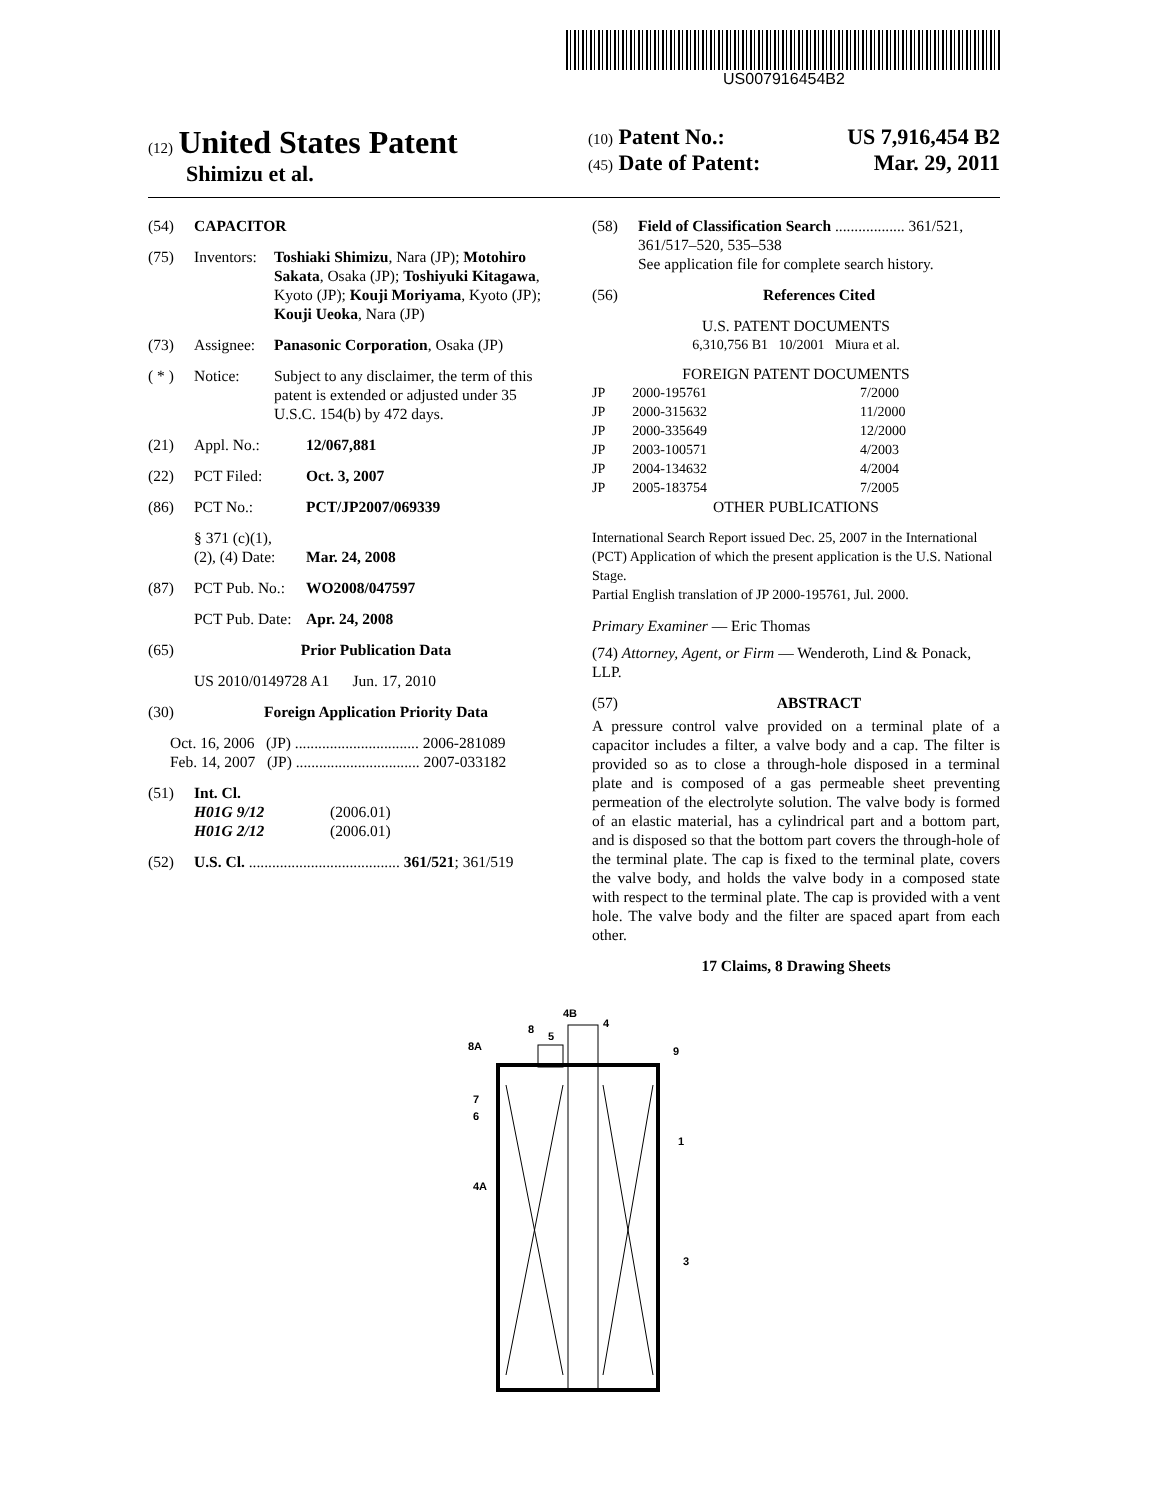US007916454B2
(12) United States Patent
Shimizu et al.
(10) Patent No.: US 7,916,454 B2
(45) Date of Patent: Mar. 29, 2011
(54) CAPACITOR
(75) Inventors: Toshiaki Shimizu, Nara (JP); Motohiro Sakata, Osaka (JP); Toshiyuki Kitagawa, Kyoto (JP); Kouji Moriyama, Kyoto (JP); Kouji Ueoka, Nara (JP)
(73) Assignee: Panasonic Corporation, Osaka (JP)
( * ) Notice: Subject to any disclaimer, the term of this patent is extended or adjusted under 35 U.S.C. 154(b) by 472 days.
(21) Appl. No.: 12/067,881
(22) PCT Filed: Oct. 3, 2007
(86) PCT No.: PCT/JP2007/069339
§ 371 (c)(1),
(2), (4) Date:
Mar. 24, 2008
(87) PCT Pub. No.: WO2008/047597
PCT Pub. Date: Apr. 24, 2008
(65) Prior Publication Data
US 2010/0149728 A1 Jun. 17, 2010
(30) Foreign Application Priority Data
Oct. 16, 2006 (JP) ................................ 2006-281089
Feb. 14, 2007 (JP) ................................ 2007-033182
(51) Int. Cl.
H01G 9/12 (2006.01)
H01G 2/12 (2006.01)
(52) U.S. Cl. ....................................... 361/521; 361/519
(58) Field of Classification Search .................. 361/521, 361/517–520, 535–538
See application file for complete search history.
(56) References Cited
U.S. PATENT DOCUMENTS
6,310,756 B1 10/2001 Miura et al.
FOREIGN PATENT DOCUMENTS
| JP | 2000-195761 | 7/2000 |
| JP | 2000-315632 | 11/2000 |
| JP | 2000-335649 | 12/2000 |
| JP | 2003-100571 | 4/2003 |
| JP | 2004-134632 | 4/2004 |
| JP | 2005-183754 | 7/2005 |
OTHER PUBLICATIONS
International Search Report issued Dec. 25, 2007 in the International (PCT) Application of which the present application is the U.S. National Stage.
Partial English translation of JP 2000-195761, Jul. 2000.
Primary Examiner — Eric Thomas
(74) Attorney, Agent, or Firm — Wenderoth, Lind & Ponack, LLP.
(57) ABSTRACT
A pressure control valve provided on a terminal plate of a capacitor includes a filter, a valve body and a cap. The filter is provided so as to close a through-hole disposed in a terminal plate and is composed of a gas permeable sheet preventing permeation of the electrolyte solution. The valve body is formed of an elastic material, has a cylindrical part and a bottom part, and is disposed so that the bottom part covers the through-hole of the terminal plate. The cap is fixed to the terminal plate, covers the valve body, and holds the valve body in a composed state with respect to the terminal plate. The cap is provided with a vent hole. The valve body and the filter are spaced apart from each other.
17 Claims, 8 Drawing Sheets
4B
4
8
5
8A
9
7
6
1
4A
3